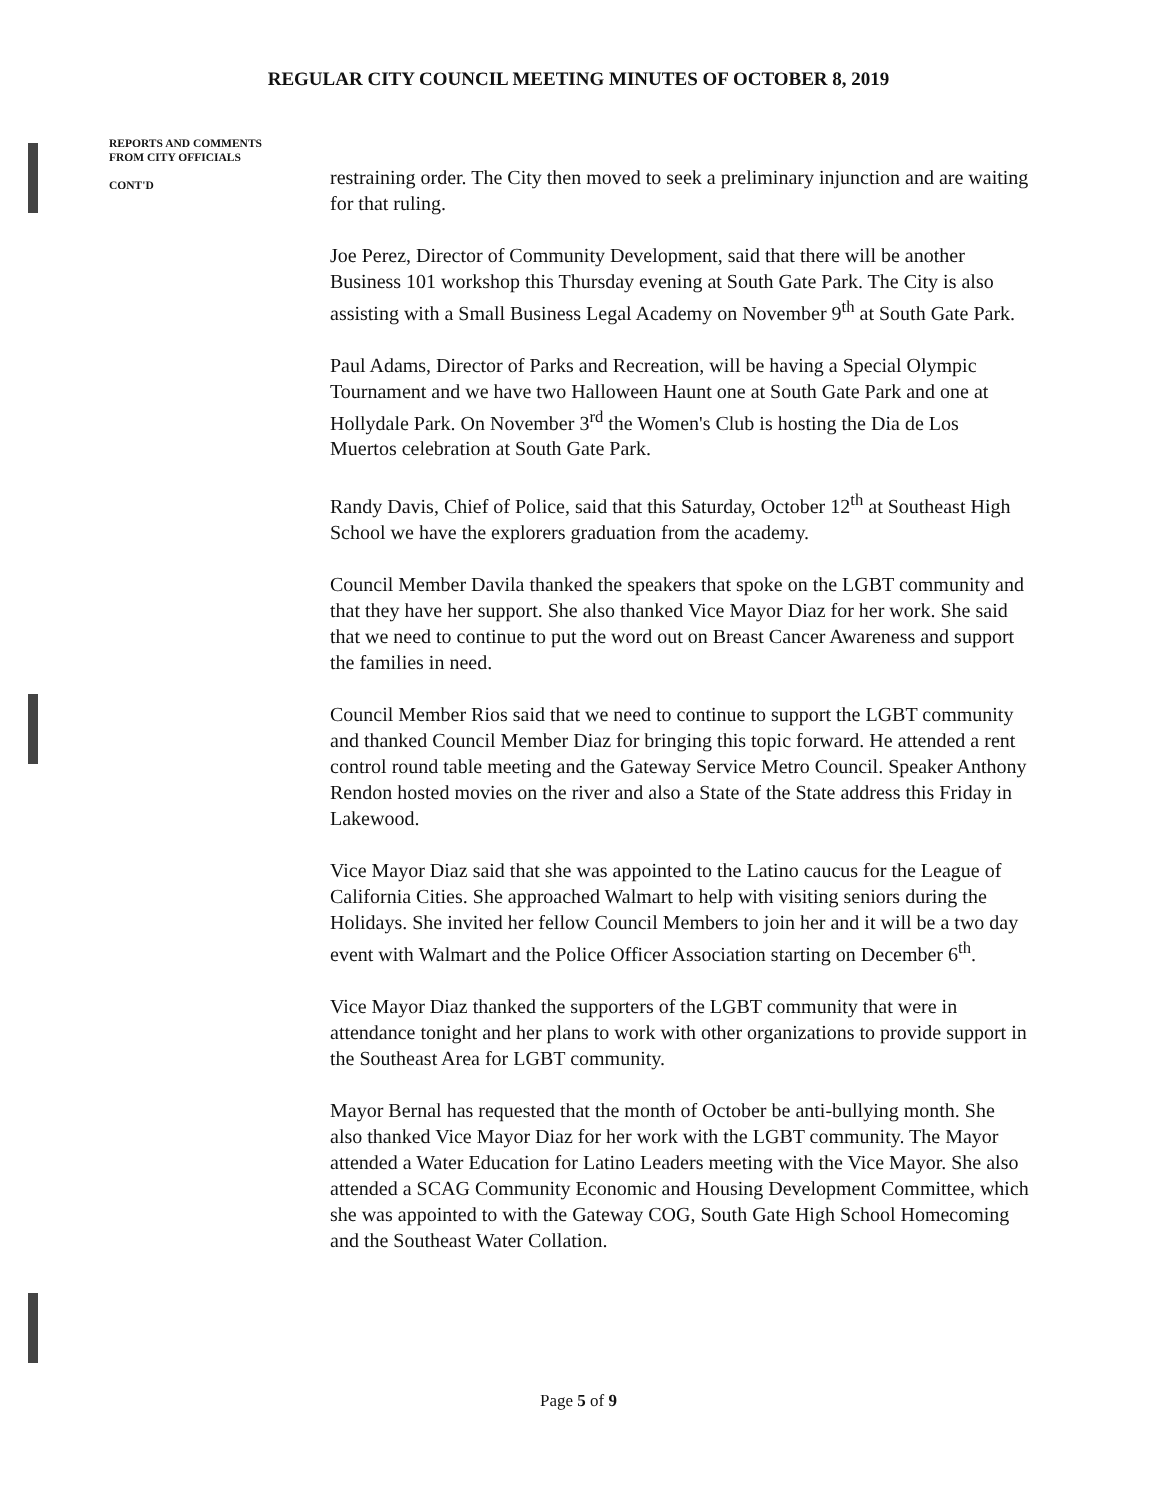REGULAR CITY COUNCIL MEETING MINUTES OF OCTOBER 8, 2019
REPORTS AND COMMENTS
FROM CITY OFFICIALS
CONT'D
restraining order. The City then moved to seek a preliminary injunction and are waiting for that ruling.
Joe Perez, Director of Community Development, said that there will be another Business 101 workshop this Thursday evening at South Gate Park. The City is also assisting with a Small Business Legal Academy on November 9<sup>th</sup> at South Gate Park.
Paul Adams, Director of Parks and Recreation, will be having a Special Olympic Tournament and we have two Halloween Haunt one at South Gate Park and one at Hollydale Park. On November 3<sup>rd</sup> the Women's Club is hosting the Dia de Los Muertos celebration at South Gate Park.
Randy Davis, Chief of Police, said that this Saturday, October 12<sup>th</sup> at Southeast High School we have the explorers graduation from the academy.
Council Member Davila thanked the speakers that spoke on the LGBT community and that they have her support. She also thanked Vice Mayor Diaz for her work. She said that we need to continue to put the word out on Breast Cancer Awareness and support the families in need.
Council Member Rios said that we need to continue to support the LGBT community and thanked Council Member Diaz for bringing this topic forward. He attended a rent control round table meeting and the Gateway Service Metro Council. Speaker Anthony Rendon hosted movies on the river and also a State of the State address this Friday in Lakewood.
Vice Mayor Diaz said that she was appointed to the Latino caucus for the League of California Cities. She approached Walmart to help with visiting seniors during the Holidays. She invited her fellow Council Members to join her and it will be a two day event with Walmart and the Police Officer Association starting on December 6<sup>th</sup>.
Vice Mayor Diaz thanked the supporters of the LGBT community that were in attendance tonight and her plans to work with other organizations to provide support in the Southeast Area for LGBT community.
Mayor Bernal has requested that the month of October be anti-bullying month. She also thanked Vice Mayor Diaz for her work with the LGBT community. The Mayor attended a Water Education for Latino Leaders meeting with the Vice Mayor. She also attended a SCAG Community Economic and Housing Development Committee, which she was appointed to with the Gateway COG, South Gate High School Homecoming and the Southeast Water Collation.
Page 5 of 9